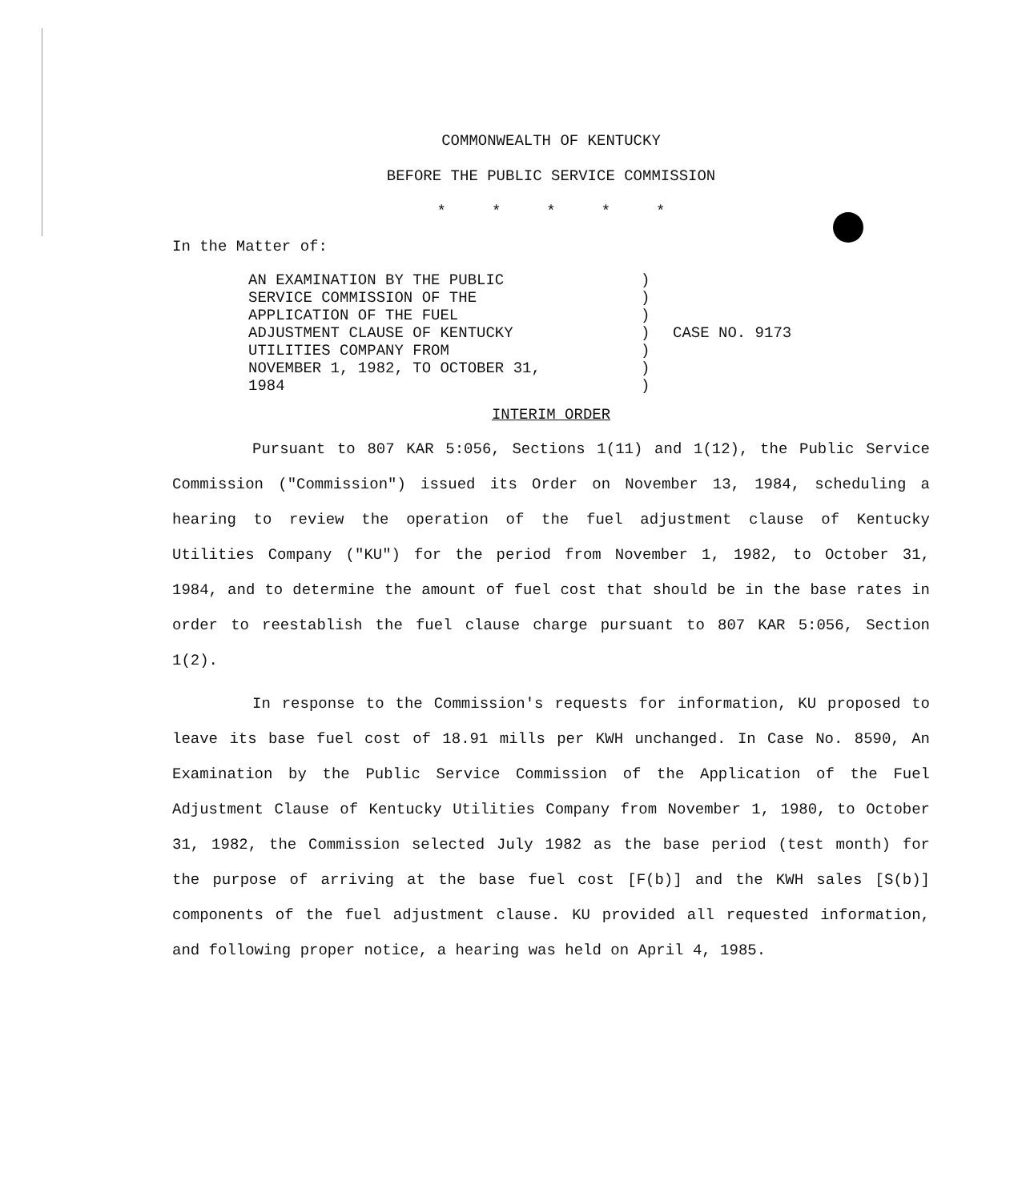COMMONWEALTH OF KENTUCKY
BEFORE THE PUBLIC SERVICE COMMISSION
* * * * *
In the Matter of:
AN EXAMINATION BY THE PUBLIC SERVICE COMMISSION OF THE APPLICATION OF THE FUEL ADJUSTMENT CLAUSE OF KENTUCKY UTILITIES COMPANY FROM NOVEMBER 1, 1982, TO OCTOBER 31, 1984
) ) ) ) ) ) )
CASE NO. 9173
INTERIM ORDER
Pursuant to 807 KAR 5:056, Sections 1(11) and 1(12), the Public Service Commission ("Commission") issued its Order on November 13, 1984, scheduling a hearing to review the operation of the fuel adjustment clause of Kentucky Utilities Company ("KU") for the period from November 1, 1982, to October 31, 1984, and to determine the amount of fuel cost that should be in the base rates in order to reestablish the fuel clause charge pursuant to 807 KAR 5:056, Section 1(2).
In response to the Commission's requests for information, KU proposed to leave its base fuel cost of 18.91 mills per KWH unchanged. In Case No. 8590, An Examination by the Public Service Commission of the Application of the Fuel Adjustment Clause of Kentucky Utilities Company from November 1, 1980, to October 31, 1982, the Commission selected July 1982 as the base period (test month) for the purpose of arriving at the base fuel cost [F(b)] and the KWH sales [S(b)] components of the fuel adjustment clause. KU provided all requested information, and following proper notice, a hearing was held on April 4, 1985.